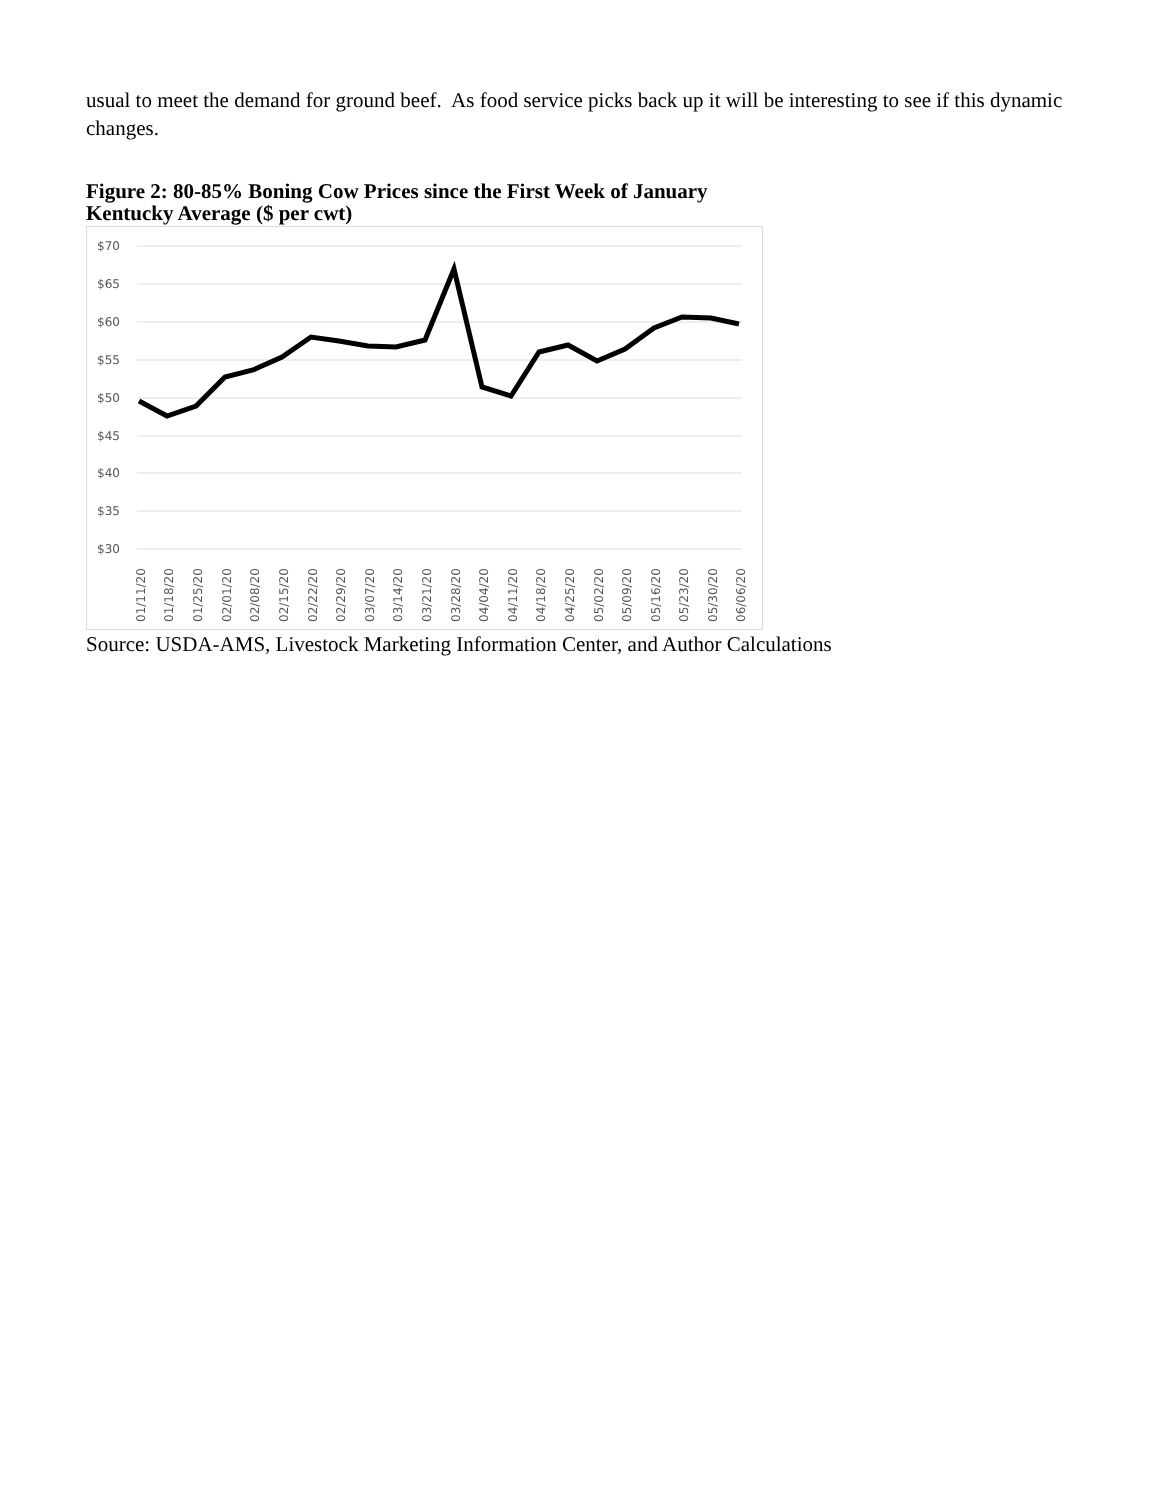usual to meet the demand for ground beef. As food service picks back up it will be interesting to see if this dynamic changes.
Figure 2: 80-85% Boning Cow Prices since the First Week of January
Kentucky Average ($ per cwt)
$70
$65
$60
$55
$50
$45
$40
$35
$30
01/11/20
01/18/20
01/25/20
02/01/20
02/08/20
02/15/20
02/22/20
02/29/20
03/07/20
03/14/20
03/21/20
03/28/20
04/04/20
04/11/20
04/18/20
04/25/20
05/02/20
05/09/20
05/16/20
05/23/20
05/30/20
06/06/20
Source: USDA-AMS, Livestock Marketing Information Center, and Author Calculations